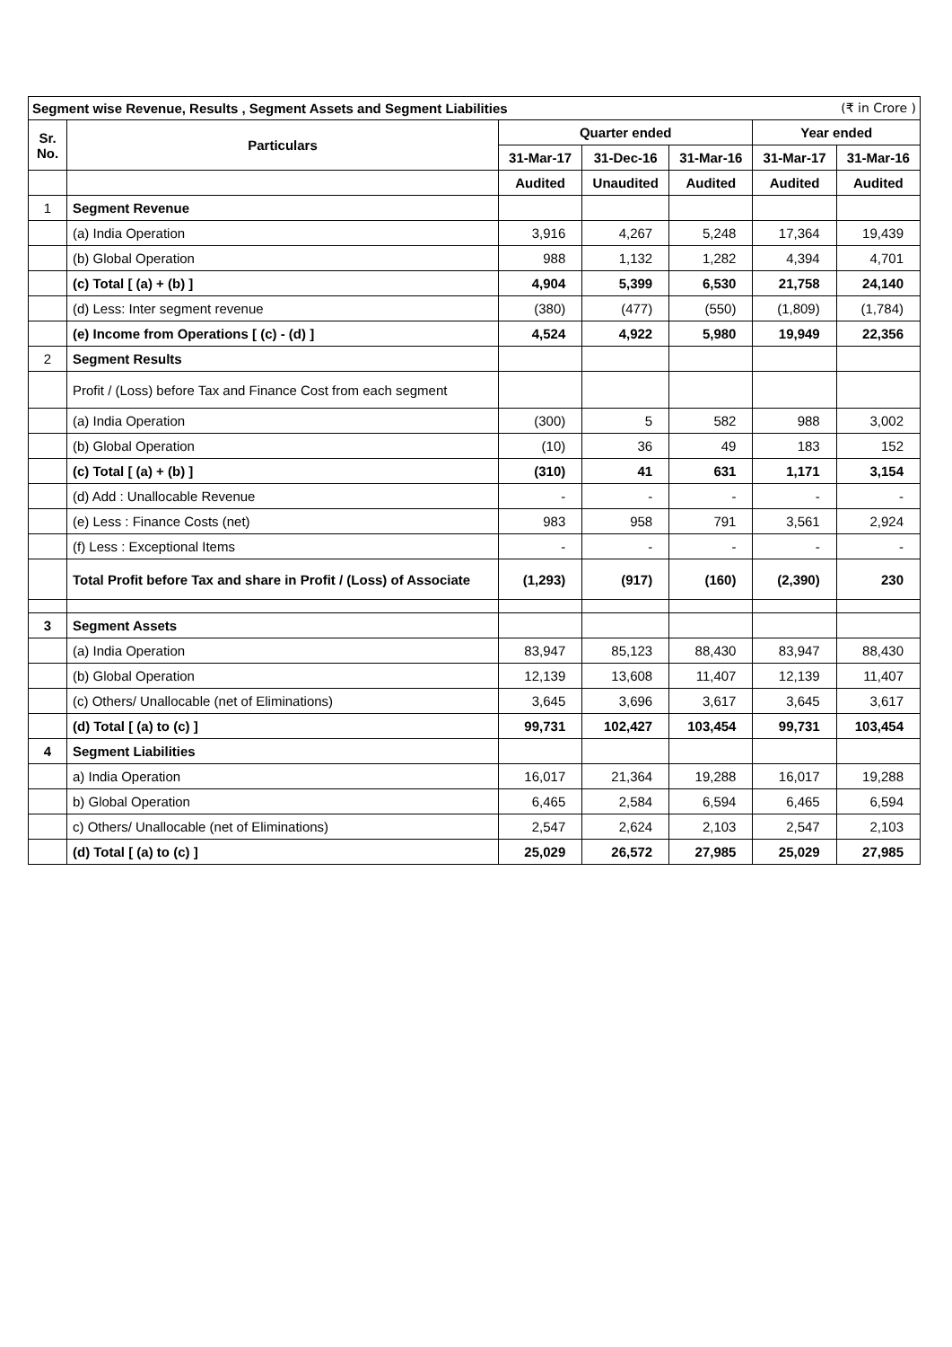| Segment wise Revenue, Results , Segment Assets and Segment Liabilities (₹ in Crore ) | | | | | | |
| Sr. No. | Particulars | Quarter ended | | | Year ended | |
| | | 31-Mar-17 | 31-Dec-16 | 31-Mar-16 | 31-Mar-17 | 31-Mar-16 |
| | | Audited | Unaudited | Audited | Audited | Audited |
| 1 | Segment Revenue | | | | | |
| | (a) India Operation | 3,916 | 4,267 | 5,248 | 17,364 | 19,439 |
| | (b) Global Operation | 988 | 1,132 | 1,282 | 4,394 | 4,701 |
| | (c) Total [ (a) + (b) ] | 4,904 | 5,399 | 6,530 | 21,758 | 24,140 |
| | (d) Less: Inter segment revenue | (380) | (477) | (550) | (1,809) | (1,784) |
| | (e) Income from Operations [ (c) - (d) ] | 4,524 | 4,922 | 5,980 | 19,949 | 22,356 |
| 2 | Segment Results | | | | | |
| | Profit / (Loss) before Tax and Finance Cost from each segment | | | | | |
| | (a) India Operation | (300) | 5 | 582 | 988 | 3,002 |
| | (b) Global Operation | (10) | 36 | 49 | 183 | 152 |
| | (c) Total [ (a) + (b) ] | (310) | 41 | 631 | 1,171 | 3,154 |
| | (d) Add : Unallocable Revenue | - | - | - | - | - |
| | (e) Less : Finance Costs (net) | 983 | 958 | 791 | 3,561 | 2,924 |
| | (f) Less : Exceptional Items | - | - | - | - | - |
| | Total Profit before Tax and share in Profit / (Loss) of Associate | (1,293) | (917) | (160) | (2,390) | 230 |
| 3 | Segment Assets | | | | | |
| | (a) India Operation | 83,947 | 85,123 | 88,430 | 83,947 | 88,430 |
| | (b) Global Operation | 12,139 | 13,608 | 11,407 | 12,139 | 11,407 |
| | (c) Others/ Unallocable (net of Eliminations) | 3,645 | 3,696 | 3,617 | 3,645 | 3,617 |
| | (d) Total [ (a) to (c) ] | 99,731 | 102,427 | 103,454 | 99,731 | 103,454 |
| 4 | Segment Liabilities | | | | | |
| | a) India Operation | 16,017 | 21,364 | 19,288 | 16,017 | 19,288 |
| | b) Global Operation | 6,465 | 2,584 | 6,594 | 6,465 | 6,594 |
| | c) Others/ Unallocable (net of Eliminations) | 2,547 | 2,624 | 2,103 | 2,547 | 2,103 |
| | (d) Total [ (a) to (c) ] | 25,029 | 26,572 | 27,985 | 25,029 | 27,985 |